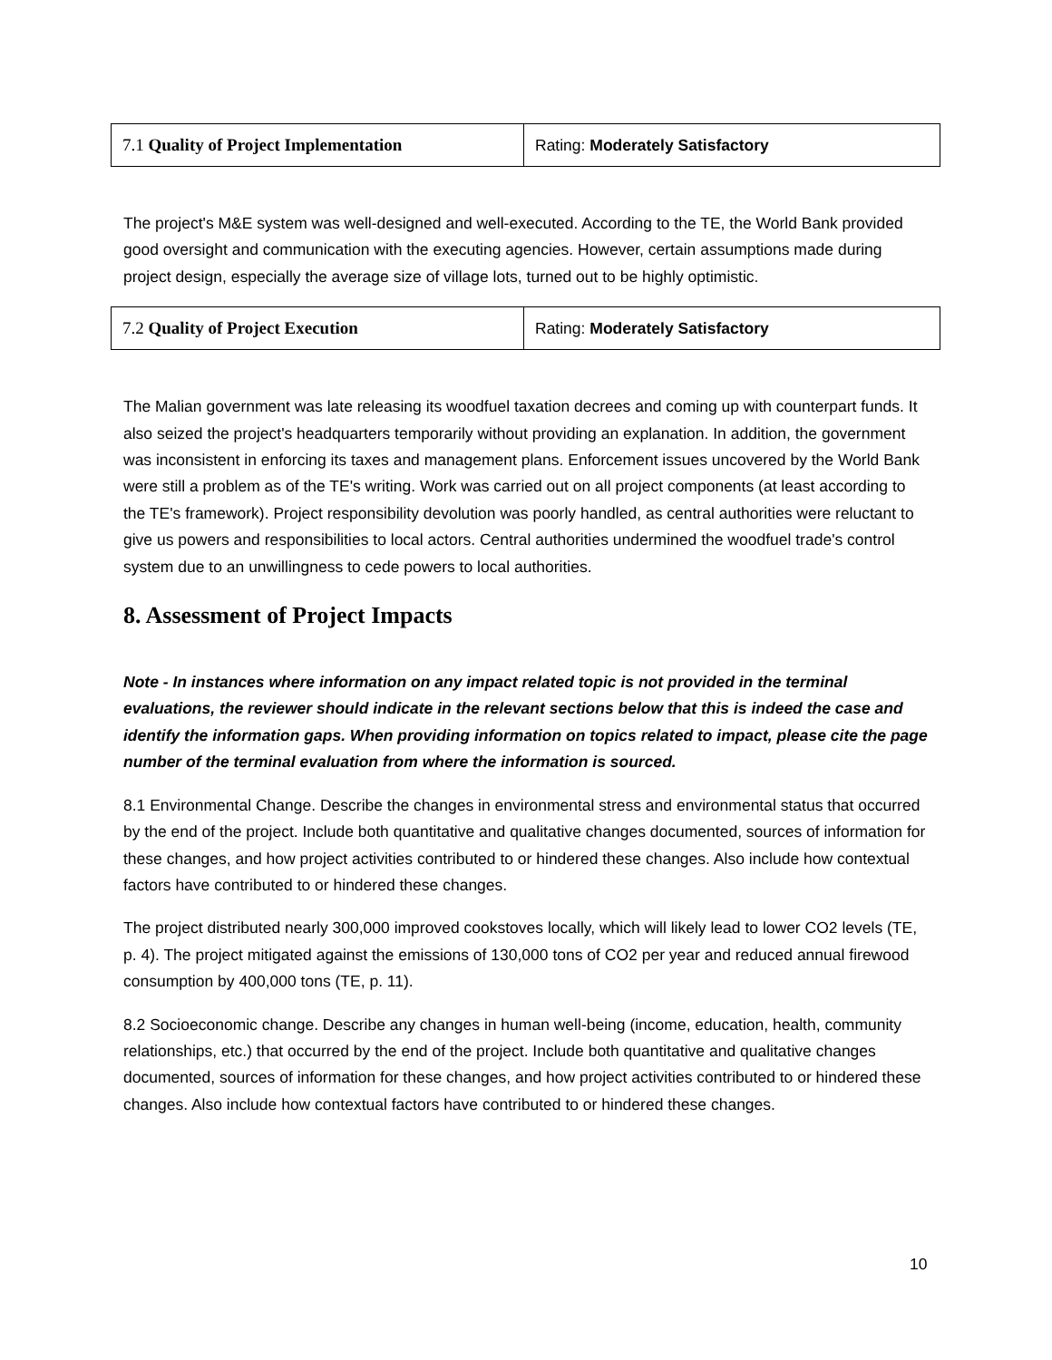| 7.1 Quality of Project Implementation | Rating: Moderately Satisfactory |
The project's M&E system was well-designed and well-executed. According to the TE, the World Bank provided good oversight and communication with the executing agencies. However, certain assumptions made during project design, especially the average size of village lots, turned out to be highly optimistic.
| 7.2 Quality of Project Execution | Rating: Moderately Satisfactory |
The Malian government was late releasing its woodfuel taxation decrees and coming up with counterpart funds. It also seized the project's headquarters temporarily without providing an explanation. In addition, the government was inconsistent in enforcing its taxes and management plans. Enforcement issues uncovered by the World Bank were still a problem as of the TE's writing. Work was carried out on all project components (at least according to the TE's framework). Project responsibility devolution was poorly handled, as central authorities were reluctant to give us powers and responsibilities to local actors. Central authorities undermined the woodfuel trade's control system due to an unwillingness to cede powers to local authorities.
8. Assessment of Project Impacts
Note - In instances where information on any impact related topic is not provided in the terminal evaluations, the reviewer should indicate in the relevant sections below that this is indeed the case and identify the information gaps. When providing information on topics related to impact, please cite the page number of the terminal evaluation from where the information is sourced.
8.1 Environmental Change. Describe the changes in environmental stress and environmental status that occurred by the end of the project. Include both quantitative and qualitative changes documented, sources of information for these changes, and how project activities contributed to or hindered these changes. Also include how contextual factors have contributed to or hindered these changes.
The project distributed nearly 300,000 improved cookstoves locally, which will likely lead to lower CO2 levels (TE, p. 4). The project mitigated against the emissions of 130,000 tons of CO2 per year and reduced annual firewood consumption by 400,000 tons (TE, p. 11).
8.2 Socioeconomic change. Describe any changes in human well-being (income, education, health, community relationships, etc.) that occurred by the end of the project. Include both quantitative and qualitative changes documented, sources of information for these changes, and how project activities contributed to or hindered these changes. Also include how contextual factors have contributed to or hindered these changes.
10